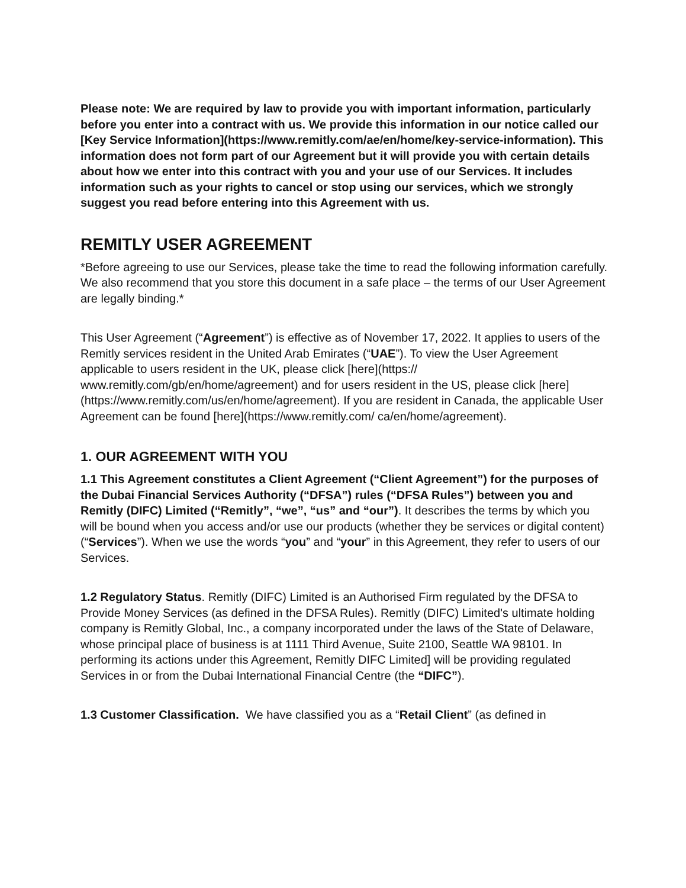Please note: We are required by law to provide you with important information, particularly before you enter into a contract with us. We provide this information in our notice called our [Key Service Information](https://www.remitly.com/ae/en/home/key-service-information). This information does not form part of our Agreement but it will provide you with certain details about how we enter into this contract with you and your use of our Services. It includes information such as your rights to cancel or stop using our services, which we strongly suggest you read before entering into this Agreement with us.
REMITLY USER AGREEMENT
*Before agreeing to use our Services, please take the time to read the following information carefully. We also recommend that you store this document in a safe place – the terms of our User Agreement are legally binding.*
This User Agreement (“Agreement”) is effective as of November 17, 2022. It applies to users of the Remitly services resident in the United Arab Emirates (“UAE”). To view the User Agreement applicable to users resident in the UK, please click [here](https:// www.remitly.com/gb/en/home/agreement) and for users resident in the US, please click [here](https://www.remitly.com/us/en/home/agreement). If you are resident in Canada, the applicable User Agreement can be found [here](https://www.remitly.com/ ca/en/home/agreement).
1. OUR AGREEMENT WITH YOU
1.1 This Agreement constitutes a Client Agreement (“Client Agreement”) for the purposes of the Dubai Financial Services Authority (“DFSA”) rules (“DFSA Rules”) between you and Remitly (DIFC) Limited (“Remitly”, “we”, “us” and “our”). It describes the terms by which you will be bound when you access and/or use our products (whether they be services or digital content) (“Services”). When we use the words “you” and “your” in this Agreement, they refer to users of our Services.
1.2 Regulatory Status. Remitly (DIFC) Limited is an Authorised Firm regulated by the DFSA to Provide Money Services (as defined in the DFSA Rules). Remitly (DIFC) Limited's ultimate holding company is Remitly Global, Inc., a company incorporated under the laws of the State of Delaware, whose principal place of business is at 1111 Third Avenue, Suite 2100, Seattle WA 98101. In performing its actions under this Agreement, Remitly DIFC Limited] will be providing regulated Services in or from the Dubai International Financial Centre (the “DIFC”).
1.3 Customer Classification. We have classified you as a “Retail Client” (as defined in